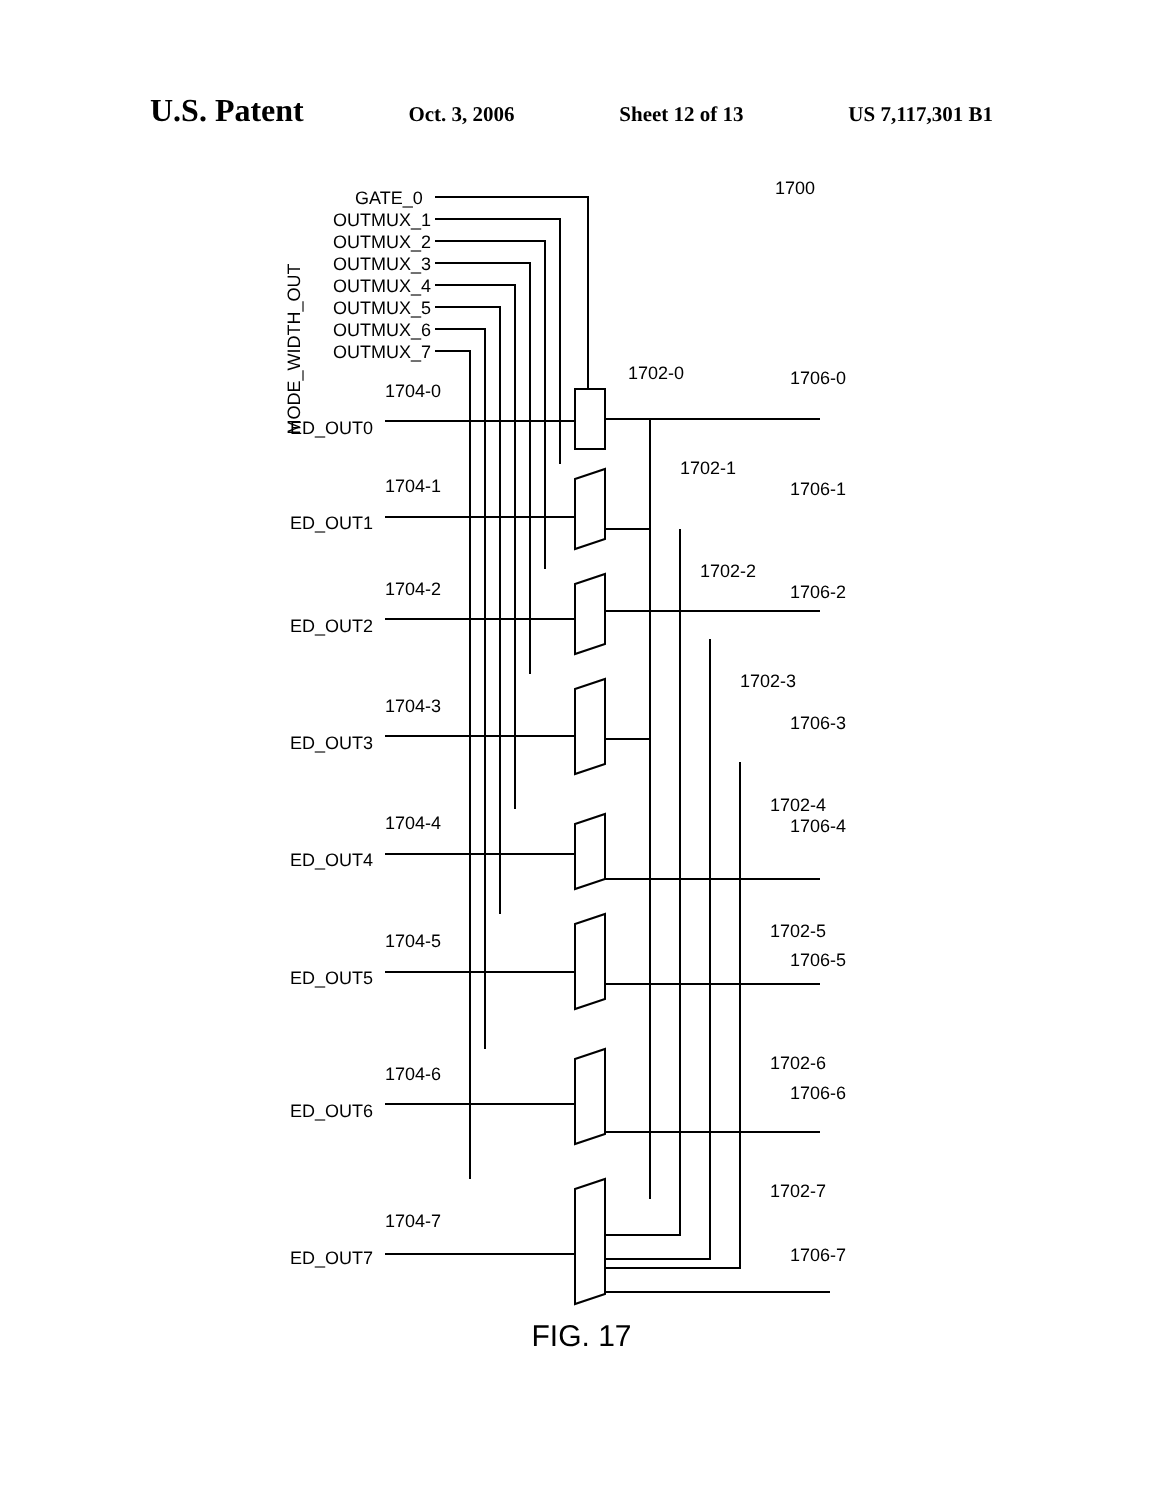U.S. Patent Oct. 3, 2006 Sheet 12 of 13 US 7,117,301 B1
MODE_WIDTH_OUT
GATE_0
OUTMUX_1
OUTMUX_2
OUTMUX_3
OUTMUX_4
OUTMUX_5
OUTMUX_6
OUTMUX_7
1700
ED_OUT0
ED_OUT1
ED_OUT2
ED_OUT3
ED_OUT4
ED_OUT5
ED_OUT6
ED_OUT7
1704-0
1704-1
1704-2
1704-3
1704-4
1704-5
1704-6
1704-7
1702-0
1702-1
1702-2
1702-3
1702-4
1702-5
1702-6
1702-7
1706-0
1706-1
1706-2
1706-3
1706-4
1706-5
1706-6
1706-7
FIG. 17